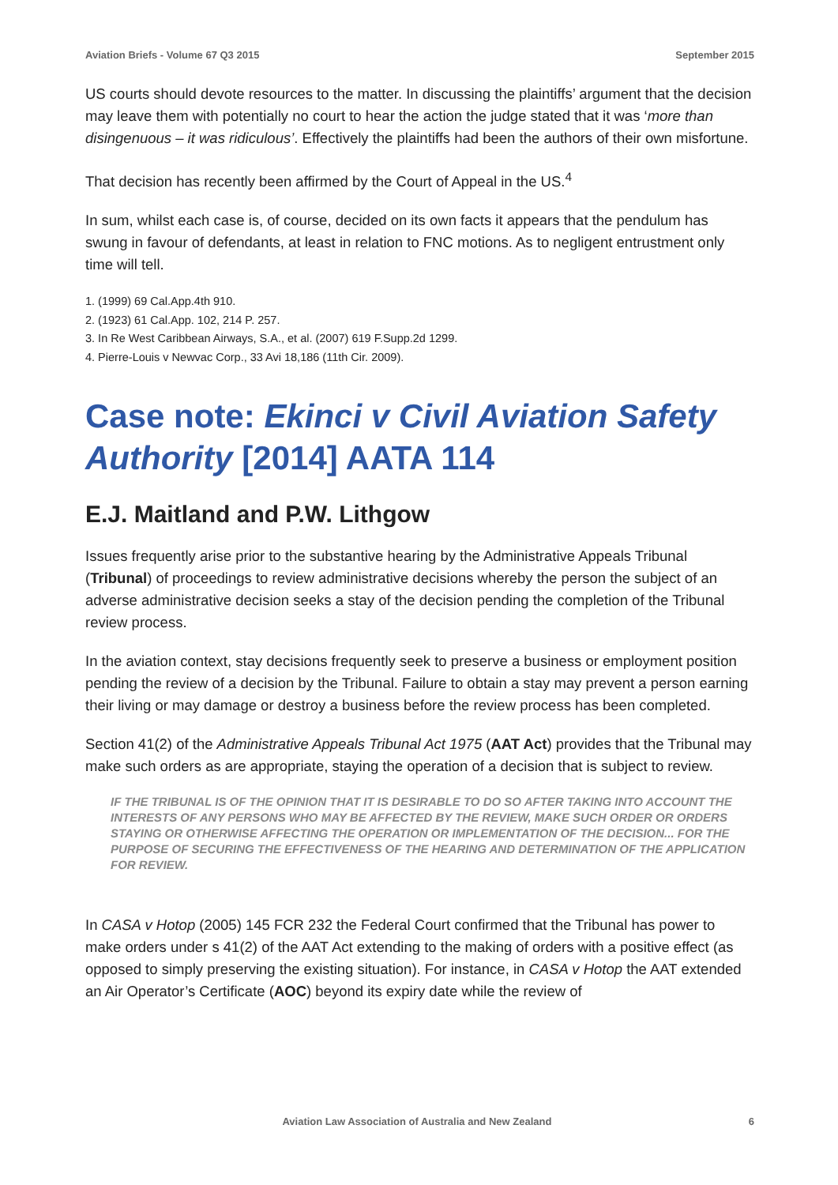Aviation Briefs - Volume 67 Q3 2015 September 2015
US courts should devote resources to the matter. In discussing the plaintiffs’ argument that the decision may leave them with potentially no court to hear the action the judge stated that it was ‘more than disingenuous – it was ridiculous’. Effectively the plaintiffs had been the authors of their own misfortune.
That decision has recently been affirmed by the Court of Appeal in the US.<sup>4</sup>
In sum, whilst each case is, of course, decided on its own facts it appears that the pendulum has swung in favour of defendants, at least in relation to FNC motions. As to negligent entrustment only time will tell.
1. (1999) 69 Cal.App.4th 910.
2. (1923) 61 Cal.App. 102, 214 P. 257.
3. In Re West Caribbean Airways, S.A., et al. (2007) 619 F.Supp.2d 1299.
4. Pierre-Louis v Newvac Corp., 33 Avi 18,186 (11th Cir. 2009).
Case note: Ekinci v Civil Aviation Safety Authority [2014] AATA 114
E.J. Maitland and P.W. Lithgow
Issues frequently arise prior to the substantive hearing by the Administrative Appeals Tribunal (Tribunal) of proceedings to review administrative decisions whereby the person the subject of an adverse administrative decision seeks a stay of the decision pending the completion of the Tribunal review process.
In the aviation context, stay decisions frequently seek to preserve a business or employment position pending the review of a decision by the Tribunal. Failure to obtain a stay may prevent a person earning their living or may damage or destroy a business before the review process has been completed.
Section 41(2) of the Administrative Appeals Tribunal Act 1975 (AAT Act) provides that the Tribunal may make such orders as are appropriate, staying the operation of a decision that is subject to review.
IF THE TRIBUNAL IS OF THE OPINION THAT IT IS DESIRABLE TO DO SO AFTER TAKING INTO ACCOUNT THE INTERESTS OF ANY PERSONS WHO MAY BE AFFECTED BY THE REVIEW, MAKE SUCH ORDER OR ORDERS STAYING OR OTHERWISE AFFECTING THE OPERATION OR IMPLEMENTATION OF THE DECISION... FOR THE PURPOSE OF SECURING THE EFFECTIVENESS OF THE HEARING AND DETERMINATION OF THE APPLICATION FOR REVIEW.
In CASA v Hotop (2005) 145 FCR 232 the Federal Court confirmed that the Tribunal has power to make orders under s 41(2) of the AAT Act extending to the making of orders with a positive effect (as opposed to simply preserving the existing situation). For instance, in CASA v Hotop the AAT extended an Air Operator’s Certificate (AOC) beyond its expiry date while the review of
Aviation Law Association of Australia and New Zealand 6